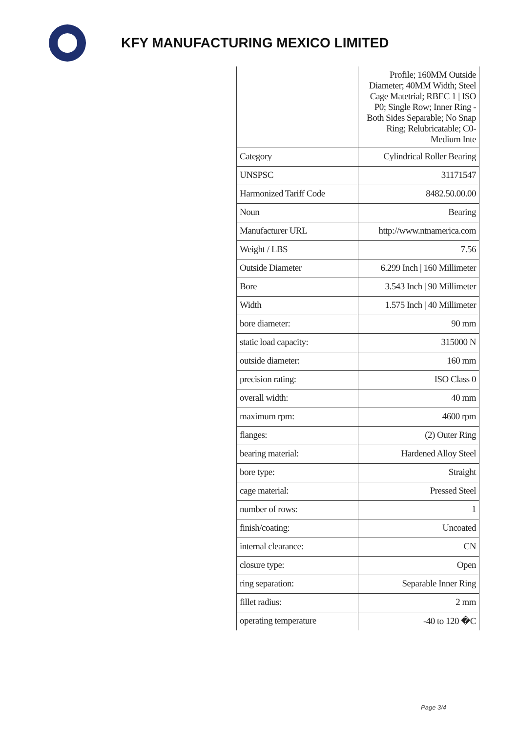KFY MANUFACTURING MEXICO LIMITED
| | Profile; 160MM Outside Diameter; 40MM Width; Steel Cage Matetrial; RBEC 1 / ISO P0; Single Row; Inner Ring - Both Sides Separable; No Snap Ring; Relubricatable; C0-Medium Inte |
| Category | Cylindrical Roller Bearing |
| UNSPSC | 31171547 |
| Harmonized Tariff Code | 8482.50.00.00 |
| Noun | Bearing |
| Manufacturer URL | http://www.ntnamerica.com |
| Weight / LBS | 7.56 |
| Outside Diameter | 6.299 Inch / 160 Millimeter |
| Bore | 3.543 Inch / 90 Millimeter |
| Width | 1.575 Inch / 40 Millimeter |
| bore diameter: | 90 mm |
| static load capacity: | 315000 N |
| outside diameter: | 160 mm |
| precision rating: | ISO Class 0 |
| overall width: | 40 mm |
| maximum rpm: | 4600 rpm |
| flanges: | (2) Outer Ring |
| bearing material: | Hardened Alloy Steel |
| bore type: | Straight |
| cage material: | Pressed Steel |
| number of rows: | 1 |
| finish/coating: | Uncoated |
| internal clearance: | CN |
| closure type: | Open |
| ring separation: | Separable Inner Ring |
| fillet radius: | 2 mm |
| operating temperature | -40 to 120 �C |
Page 3/4